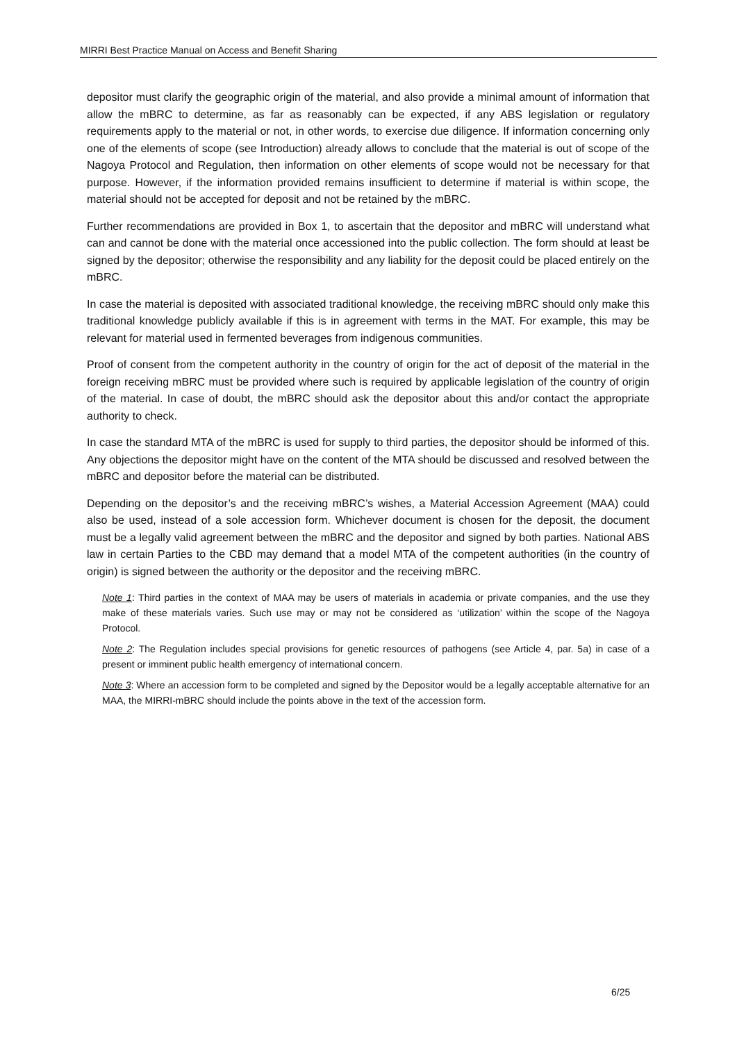MIRRI Best Practice Manual on Access and Benefit Sharing
depositor must clarify the geographic origin of the material, and also provide a minimal amount of information that allow the mBRC to determine, as far as reasonably can be expected, if any ABS legislation or regulatory requirements apply to the material or not, in other words, to exercise due diligence. If information concerning only one of the elements of scope (see Introduction) already allows to conclude that the material is out of scope of the Nagoya Protocol and Regulation, then information on other elements of scope would not be necessary for that purpose. However, if the information provided remains insufficient to determine if material is within scope, the material should not be accepted for deposit and not be retained by the mBRC.
Further recommendations are provided in Box 1, to ascertain that the depositor and mBRC will understand what can and cannot be done with the material once accessioned into the public collection. The form should at least be signed by the depositor; otherwise the responsibility and any liability for the deposit could be placed entirely on the mBRC.
In case the material is deposited with associated traditional knowledge, the receiving mBRC should only make this traditional knowledge publicly available if this is in agreement with terms in the MAT. For example, this may be relevant for material used in fermented beverages from indigenous communities.
Proof of consent from the competent authority in the country of origin for the act of deposit of the material in the foreign receiving mBRC must be provided where such is required by applicable legislation of the country of origin of the material. In case of doubt, the mBRC should ask the depositor about this and/or contact the appropriate authority to check.
In case the standard MTA of the mBRC is used for supply to third parties, the depositor should be informed of this. Any objections the depositor might have on the content of the MTA should be discussed and resolved between the mBRC and depositor before the material can be distributed.
Depending on the depositor’s and the receiving mBRC’s wishes, a Material Accession Agreement (MAA) could also be used, instead of a sole accession form. Whichever document is chosen for the deposit, the document must be a legally valid agreement between the mBRC and the depositor and signed by both parties. National ABS law in certain Parties to the CBD may demand that a model MTA of the competent authorities (in the country of origin) is signed between the authority or the depositor and the receiving mBRC.
Note 1: Third parties in the context of MAA may be users of materials in academia or private companies, and the use they make of these materials varies. Such use may or may not be considered as ‘utilization’ within the scope of the Nagoya Protocol.
Note 2: The Regulation includes special provisions for genetic resources of pathogens (see Article 4, par. 5a) in case of a present or imminent public health emergency of international concern.
Note 3: Where an accession form to be completed and signed by the Depositor would be a legally acceptable alternative for an MAA, the MIRRI-mBRC should include the points above in the text of the accession form.
6/25